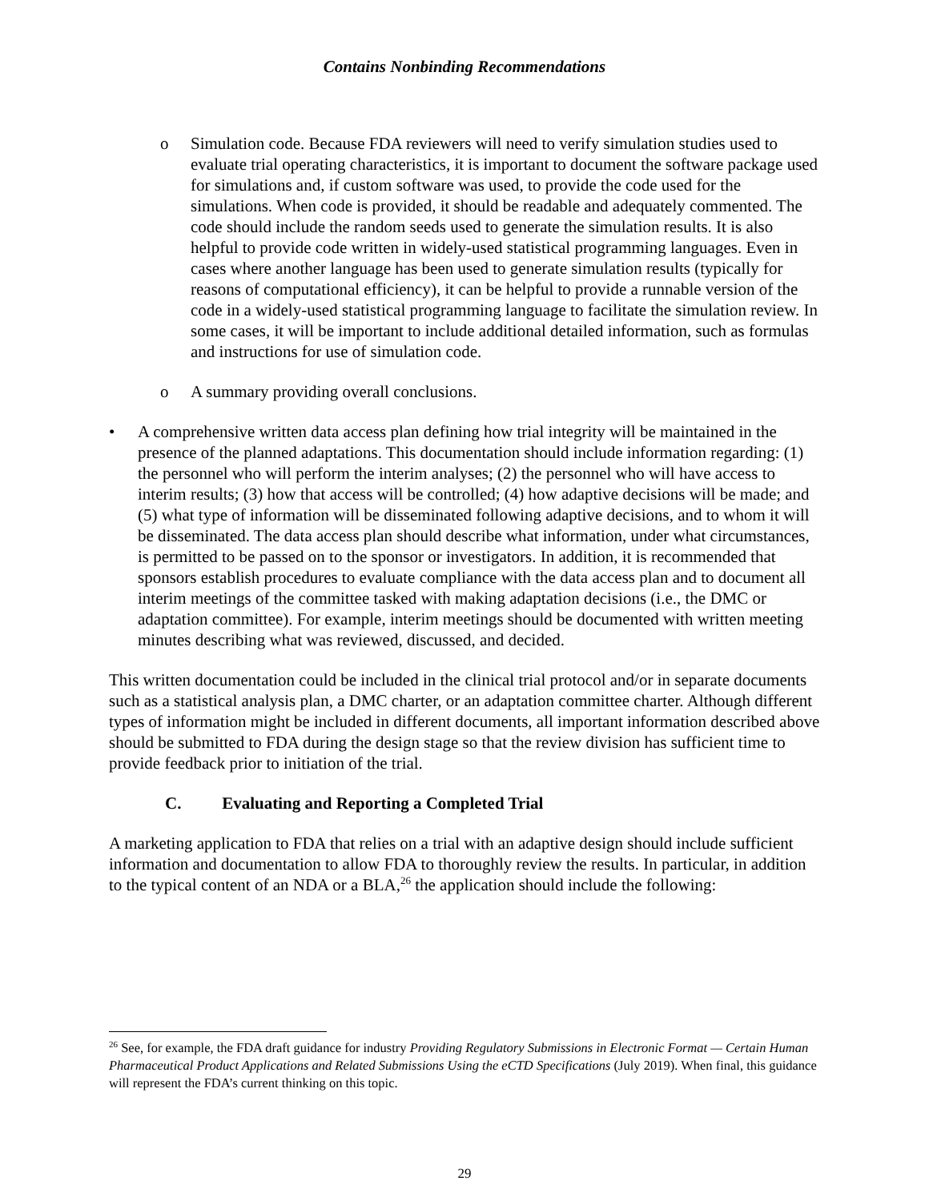Contains Nonbinding Recommendations
o Simulation code. Because FDA reviewers will need to verify simulation studies used to evaluate trial operating characteristics, it is important to document the software package used for simulations and, if custom software was used, to provide the code used for the simulations. When code is provided, it should be readable and adequately commented. The code should include the random seeds used to generate the simulation results. It is also helpful to provide code written in widely-used statistical programming languages. Even in cases where another language has been used to generate simulation results (typically for reasons of computational efficiency), it can be helpful to provide a runnable version of the code in a widely-used statistical programming language to facilitate the simulation review. In some cases, it will be important to include additional detailed information, such as formulas and instructions for use of simulation code.
o A summary providing overall conclusions.
• A comprehensive written data access plan defining how trial integrity will be maintained in the presence of the planned adaptations. This documentation should include information regarding: (1) the personnel who will perform the interim analyses; (2) the personnel who will have access to interim results; (3) how that access will be controlled; (4) how adaptive decisions will be made; and (5) what type of information will be disseminated following adaptive decisions, and to whom it will be disseminated. The data access plan should describe what information, under what circumstances, is permitted to be passed on to the sponsor or investigators. In addition, it is recommended that sponsors establish procedures to evaluate compliance with the data access plan and to document all interim meetings of the committee tasked with making adaptation decisions (i.e., the DMC or adaptation committee). For example, interim meetings should be documented with written meeting minutes describing what was reviewed, discussed, and decided.
This written documentation could be included in the clinical trial protocol and/or in separate documents such as a statistical analysis plan, a DMC charter, or an adaptation committee charter. Although different types of information might be included in different documents, all important information described above should be submitted to FDA during the design stage so that the review division has sufficient time to provide feedback prior to initiation of the trial.
C. Evaluating and Reporting a Completed Trial
A marketing application to FDA that relies on a trial with an adaptive design should include sufficient information and documentation to allow FDA to thoroughly review the results. In particular, in addition to the typical content of an NDA or a BLA,<sup>26</sup> the application should include the following:
<sup>26</sup> See, for example, the FDA draft guidance for industry Providing Regulatory Submissions in Electronic Format — Certain Human Pharmaceutical Product Applications and Related Submissions Using the eCTD Specifications (July 2019). When final, this guidance will represent the FDA’s current thinking on this topic.
29